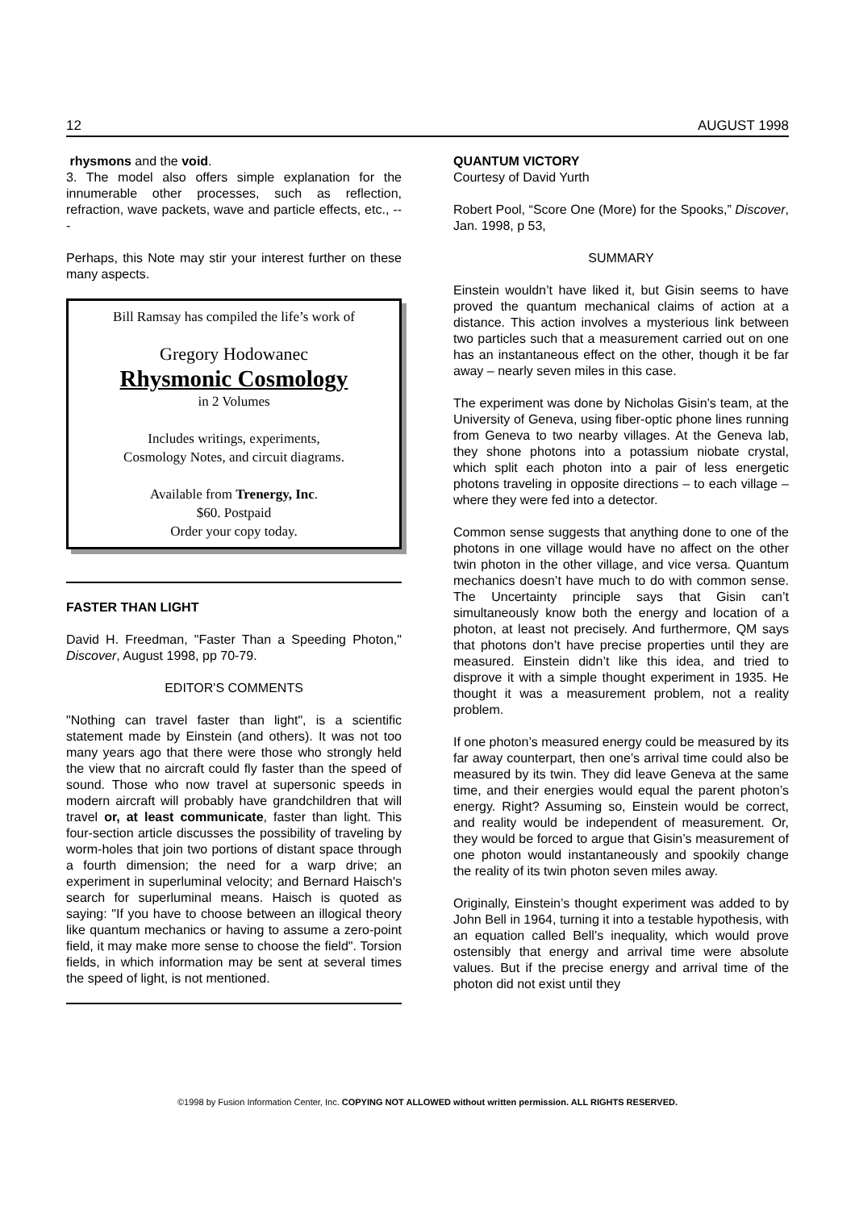12 AUGUST 1998
rhysmons and the void.
3. The model also offers simple explanation for the innumerable other processes, such as reflection, refraction, wave packets, wave and particle effects, etc., ---
Perhaps, this Note may stir your interest further on these many aspects.
Bill Ramsay has compiled the life’s work of
Gregory Hodowanec
Rhysmonic Cosmology
in 2 Volumes
Includes writings, experiments,
Cosmology Notes, and circuit diagrams.
Available from Trenergy, Inc.
$60. Postpaid
Order your copy today.
FASTER THAN LIGHT
David H. Freedman, "Faster Than a Speeding Photon," Discover, August 1998, pp 70-79.
EDITOR'S COMMENTS
"Nothing can travel faster than light", is a scientific statement made by Einstein (and others). It was not too many years ago that there were those who strongly held the view that no aircraft could fly faster than the speed of sound. Those who now travel at supersonic speeds in modern aircraft will probably have grandchildren that will travel or, at least communicate, faster than light. This four-section article discusses the possibility of traveling by worm-holes that join two portions of distant space through a fourth dimension; the need for a warp drive; an experiment in superluminal velocity; and Bernard Haisch's search for superluminal means. Haisch is quoted as saying: "If you have to choose between an illogical theory like quantum mechanics or having to assume a zero-point field, it may make more sense to choose the field". Torsion fields, in which information may be sent at several times the speed of light, is not mentioned.
QUANTUM VICTORY
Courtesy of David Yurth
Robert Pool, “Score One (More) for the Spooks,” Discover, Jan. 1998, p 53,
SUMMARY
Einstein wouldn’t have liked it, but Gisin seems to have proved the quantum mechanical claims of action at a distance. This action involves a mysterious link between two particles such that a measurement carried out on one has an instantaneous effect on the other, though it be far away – nearly seven miles in this case.
The experiment was done by Nicholas Gisin’s team, at the University of Geneva, using fiber-optic phone lines running from Geneva to two nearby villages. At the Geneva lab, they shone photons into a potassium niobate crystal, which split each photon into a pair of less energetic photons traveling in opposite directions – to each village – where they were fed into a detector.
Common sense suggests that anything done to one of the photons in one village would have no affect on the other twin photon in the other village, and vice versa. Quantum mechanics doesn’t have much to do with common sense. The Uncertainty principle says that Gisin can’t simultaneously know both the energy and location of a photon, at least not precisely. And furthermore, QM says that photons don’t have precise properties until they are measured. Einstein didn’t like this idea, and tried to disprove it with a simple thought experiment in 1935. He thought it was a measurement problem, not a reality problem.
If one photon’s measured energy could be measured by its far away counterpart, then one’s arrival time could also be measured by its twin. They did leave Geneva at the same time, and their energies would equal the parent photon’s energy. Right? Assuming so, Einstein would be correct, and reality would be independent of measurement. Or, they would be forced to argue that Gisin’s measurement of one photon would instantaneously and spookily change the reality of its twin photon seven miles away.
Originally, Einstein’s thought experiment was added to by John Bell in 1964, turning it into a testable hypothesis, with an equation called Bell’s inequality, which would prove ostensibly that energy and arrival time were absolute values. But if the precise energy and arrival time of the photon did not exist until they
©1998 by Fusion Information Center, Inc. COPYING NOT ALLOWED without written permission. ALL RIGHTS RESERVED.